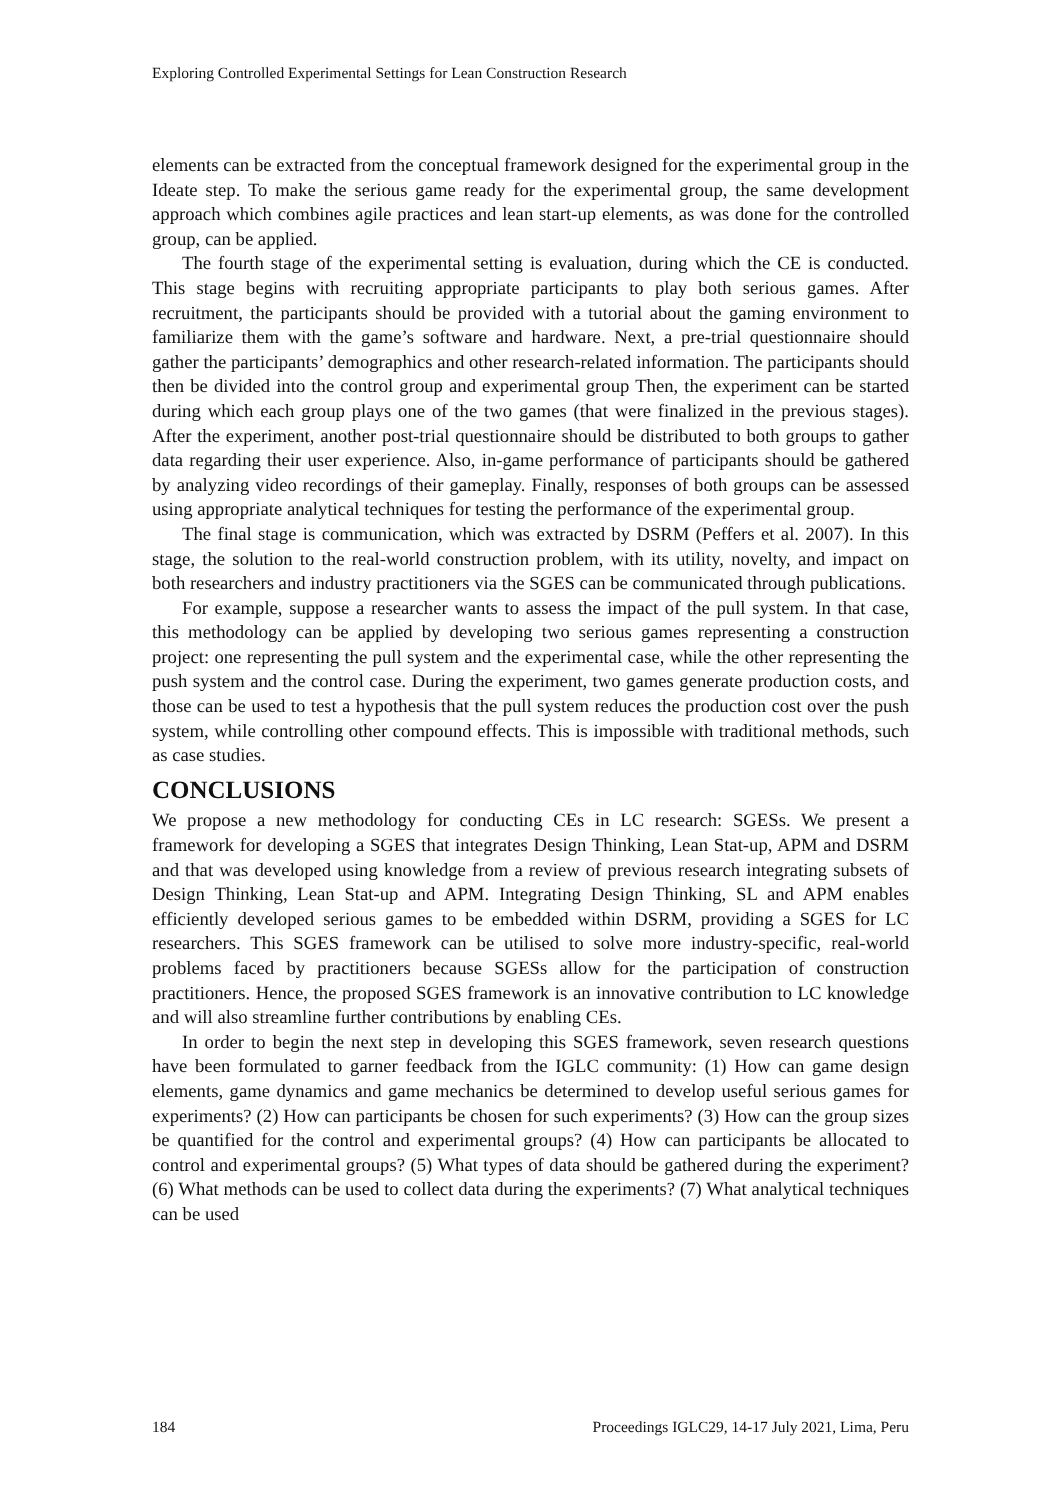Exploring Controlled Experimental Settings for Lean Construction Research
elements can be extracted from the conceptual framework designed for the experimental group in the Ideate step. To make the serious game ready for the experimental group, the same development approach which combines agile practices and lean start-up elements, as was done for the controlled group, can be applied.
The fourth stage of the experimental setting is evaluation, during which the CE is conducted. This stage begins with recruiting appropriate participants to play both serious games. After recruitment, the participants should be provided with a tutorial about the gaming environment to familiarize them with the game’s software and hardware. Next, a pre-trial questionnaire should gather the participants’ demographics and other research-related information. The participants should then be divided into the control group and experimental group Then, the experiment can be started during which each group plays one of the two games (that were finalized in the previous stages). After the experiment, another post-trial questionnaire should be distributed to both groups to gather data regarding their user experience. Also, in-game performance of participants should be gathered by analyzing video recordings of their gameplay. Finally, responses of both groups can be assessed using appropriate analytical techniques for testing the performance of the experimental group.
The final stage is communication, which was extracted by DSRM (Peffers et al. 2007). In this stage, the solution to the real-world construction problem, with its utility, novelty, and impact on both researchers and industry practitioners via the SGES can be communicated through publications.
For example, suppose a researcher wants to assess the impact of the pull system. In that case, this methodology can be applied by developing two serious games representing a construction project: one representing the pull system and the experimental case, while the other representing the push system and the control case. During the experiment, two games generate production costs, and those can be used to test a hypothesis that the pull system reduces the production cost over the push system, while controlling other compound effects. This is impossible with traditional methods, such as case studies.
CONCLUSIONS
We propose a new methodology for conducting CEs in LC research: SGESs. We present a framework for developing a SGES that integrates Design Thinking, Lean Stat-up, APM and DSRM and that was developed using knowledge from a review of previous research integrating subsets of Design Thinking, Lean Stat-up and APM. Integrating Design Thinking, SL and APM enables efficiently developed serious games to be embedded within DSRM, providing a SGES for LC researchers. This SGES framework can be utilised to solve more industry-specific, real-world problems faced by practitioners because SGESs allow for the participation of construction practitioners. Hence, the proposed SGES framework is an innovative contribution to LC knowledge and will also streamline further contributions by enabling CEs.
In order to begin the next step in developing this SGES framework, seven research questions have been formulated to garner feedback from the IGLC community: (1) How can game design elements, game dynamics and game mechanics be determined to develop useful serious games for experiments? (2) How can participants be chosen for such experiments? (3) How can the group sizes be quantified for the control and experimental groups? (4) How can participants be allocated to control and experimental groups? (5) What types of data should be gathered during the experiment? (6) What methods can be used to collect data during the experiments? (7) What analytical techniques can be used
184 Proceedings IGLC29, 14-17 July 2021, Lima, Peru